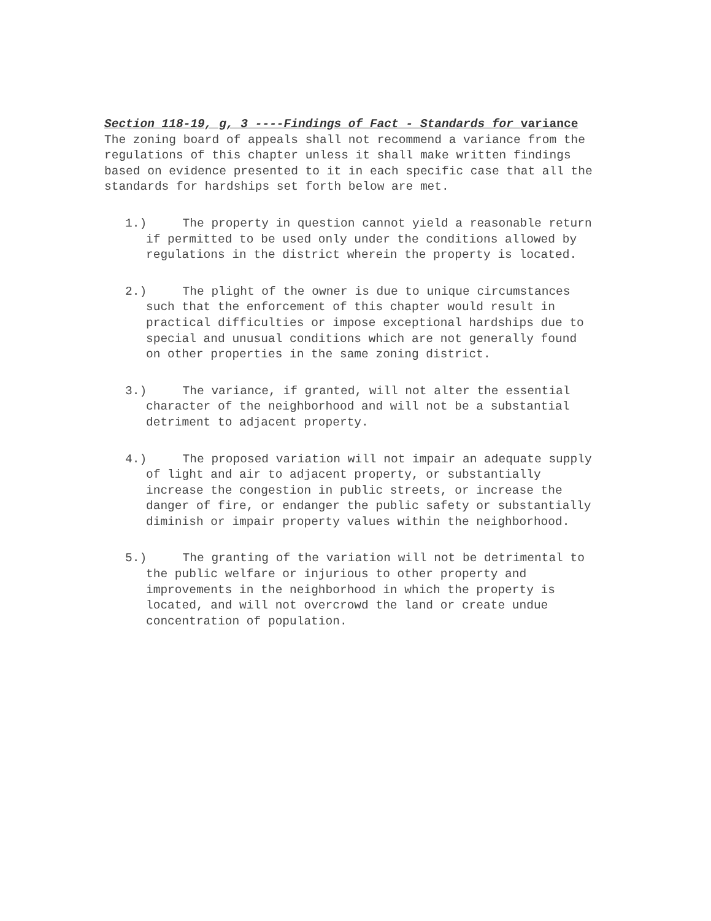Section 118-19, g, 3 ----Findings of Fact - Standards for variance
The zoning board of appeals shall not recommend a variance from the regulations of this chapter unless it shall make written findings based on evidence presented to it in each specific case that all the standards for hardships set forth below are met.
1.) The property in question cannot yield a reasonable return if permitted to be used only under the conditions allowed by regulations in the district wherein the property is located.
2.) The plight of the owner is due to unique circumstances such that the enforcement of this chapter would result in practical difficulties or impose exceptional hardships due to special and unusual conditions which are not generally found on other properties in the same zoning district.
3.) The variance, if granted, will not alter the essential character of the neighborhood and will not be a substantial detriment to adjacent property.
4.) The proposed variation will not impair an adequate supply of light and air to adjacent property, or substantially increase the congestion in public streets, or increase the danger of fire, or endanger the public safety or substantially diminish or impair property values within the neighborhood.
5.) The granting of the variation will not be detrimental to the public welfare or injurious to other property and improvements in the neighborhood in which the property is located, and will not overcrowd the land or create undue concentration of population.